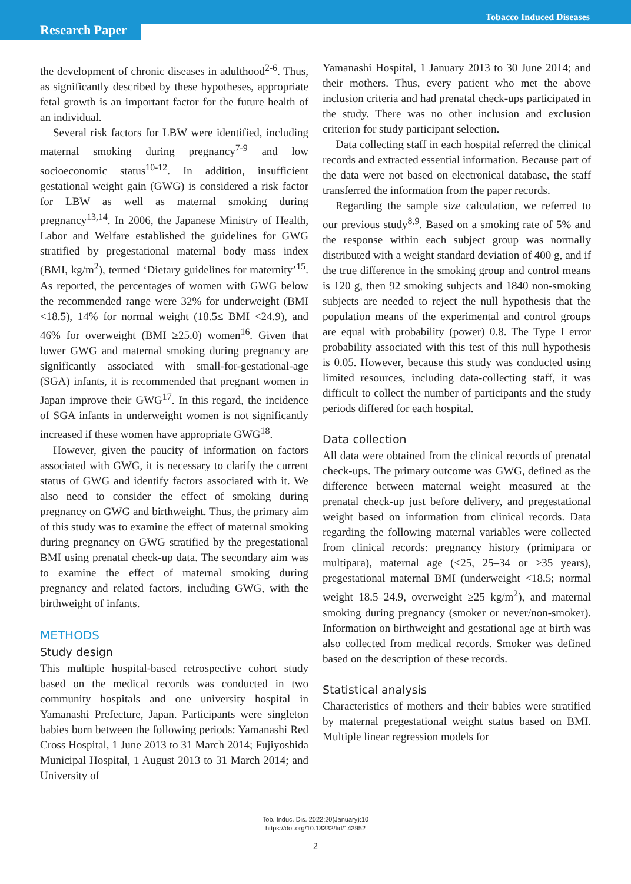Research Paper
Tobacco Induced Diseases
the development of chronic diseases in adulthood<sup>2-6</sup>. Thus, as significantly described by these hypotheses, appropriate fetal growth is an important factor for the future health of an individual.
Several risk factors for LBW were identified, including maternal smoking during pregnancy<sup>7-9</sup> and low socioeconomic status<sup>10-12</sup>. In addition, insufficient gestational weight gain (GWG) is considered a risk factor for LBW as well as maternal smoking during pregnancy<sup>13,14</sup>. In 2006, the Japanese Ministry of Health, Labor and Welfare established the guidelines for GWG stratified by pregestational maternal body mass index (BMI, kg/m<sup>2</sup>), termed ‘Dietary guidelines for maternity’<sup>15</sup>. As reported, the percentages of women with GWG below the recommended range were 32% for underweight (BMI <18.5), 14% for normal weight (18.5≤ BMI <24.9), and 46% for overweight (BMI ≥25.0) women<sup>16</sup>. Given that lower GWG and maternal smoking during pregnancy are significantly associated with small-for-gestational-age (SGA) infants, it is recommended that pregnant women in Japan improve their GWG<sup>17</sup>. In this regard, the incidence of SGA infants in underweight women is not significantly increased if these women have appropriate GWG<sup>18</sup>.
However, given the paucity of information on factors associated with GWG, it is necessary to clarify the current status of GWG and identify factors associated with it. We also need to consider the effect of smoking during pregnancy on GWG and birthweight. Thus, the primary aim of this study was to examine the effect of maternal smoking during pregnancy on GWG stratified by the pregestational BMI using prenatal check-up data. The secondary aim was to examine the effect of maternal smoking during pregnancy and related factors, including GWG, with the birthweight of infants.
METHODS
Study design
This multiple hospital-based retrospective cohort study based on the medical records was conducted in two community hospitals and one university hospital in Yamanashi Prefecture, Japan. Participants were singleton babies born between the following periods: Yamanashi Red Cross Hospital, 1 June 2013 to 31 March 2014; Fujiyoshida Municipal Hospital, 1 August 2013 to 31 March 2014; and University of
Yamanashi Hospital, 1 January 2013 to 30 June 2014; and their mothers. Thus, every patient who met the above inclusion criteria and had prenatal check-ups participated in the study. There was no other inclusion and exclusion criterion for study participant selection.
Data collecting staff in each hospital referred the clinical records and extracted essential information. Because part of the data were not based on electronical database, the staff transferred the information from the paper records.
Regarding the sample size calculation, we referred to our previous study<sup>8,9</sup>. Based on a smoking rate of 5% and the response within each subject group was normally distributed with a weight standard deviation of 400 g, and if the true difference in the smoking group and control means is 120 g, then 92 smoking subjects and 1840 non-smoking subjects are needed to reject the null hypothesis that the population means of the experimental and control groups are equal with probability (power) 0.8. The Type I error probability associated with this test of this null hypothesis is 0.05. However, because this study was conducted using limited resources, including data-collecting staff, it was difficult to collect the number of participants and the study periods differed for each hospital.
Data collection
All data were obtained from the clinical records of prenatal check-ups. The primary outcome was GWG, defined as the difference between maternal weight measured at the prenatal check-up just before delivery, and pregestational weight based on information from clinical records. Data regarding the following maternal variables were collected from clinical records: pregnancy history (primipara or multipara), maternal age (<25, 25–34 or ≥35 years), pregestational maternal BMI (underweight <18.5; normal weight 18.5–24.9, overweight ≥25 kg/m<sup>2</sup>), and maternal smoking during pregnancy (smoker or never/non-smoker). Information on birthweight and gestational age at birth was also collected from medical records. Smoker was defined based on the description of these records.
Statistical analysis
Characteristics of mothers and their babies were stratified by maternal pregestational weight status based on BMI. Multiple linear regression models for
Tob. Induc. Dis. 2022;20(January):10
https://doi.org/10.18332/tid/143952
2